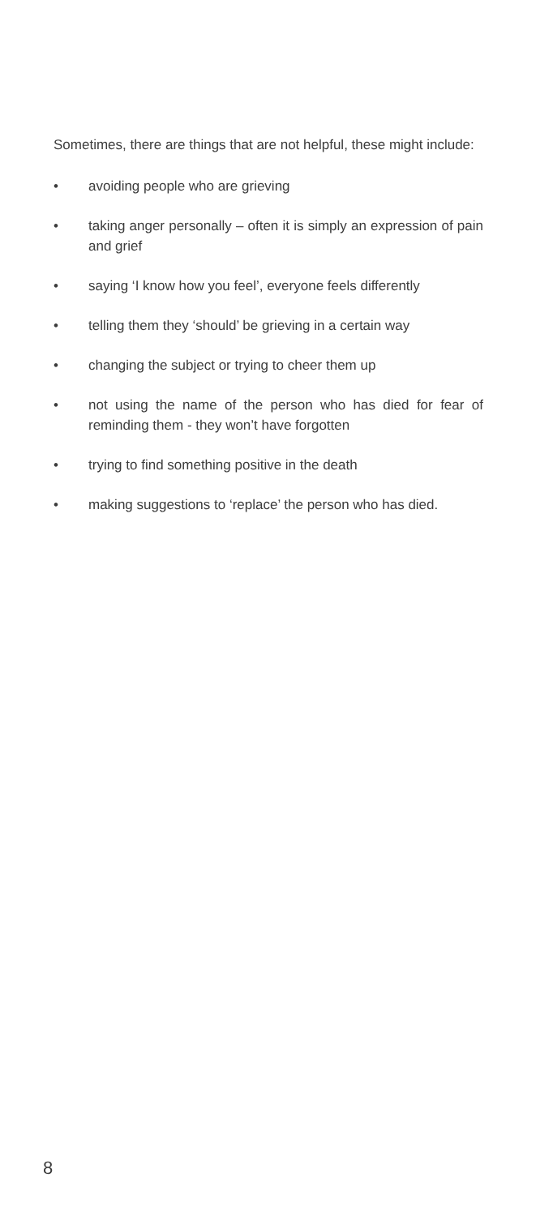Sometimes, there are things that are not helpful, these might include:
• avoiding people who are grieving
• taking anger personally – often it is simply an expression of pain and grief
• saying ‘I know how you feel’, everyone feels differently
• telling them they ‘should’ be grieving in a certain way
• changing the subject or trying to cheer them up
• not using the name of the person who has died for fear of reminding them - they won’t have forgotten
• trying to find something positive in the death
• making suggestions to ‘replace’ the person who has died.
8